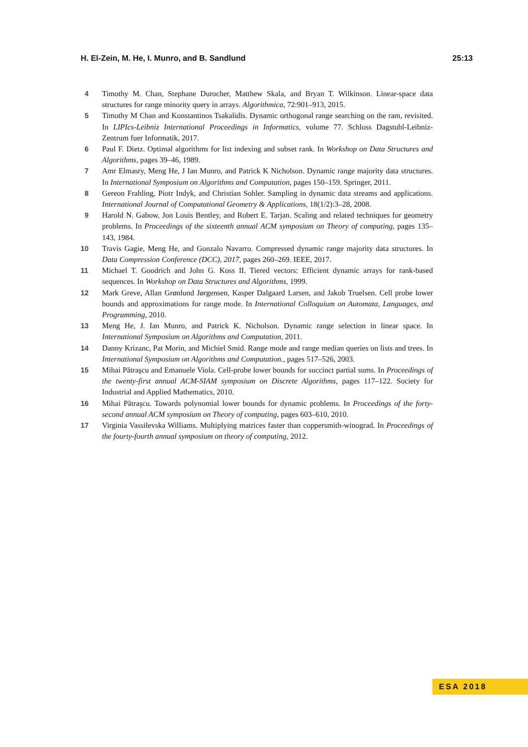H. El-Zein, M. He, I. Munro, and B. Sandlund 25:13
4 Timothy M. Chan, Stephane Durocher, Matthew Skala, and Bryan T. Wilkinson. Linear-space data structures for range minority query in arrays. Algorithmica, 72:901–913, 2015.
5 Timothy M Chan and Konstantinos Tsakalidis. Dynamic orthogonal range searching on the ram, revisited. In LIPIcs-Leibniz International Proceedings in Informatics, volume 77. Schloss Dagstuhl-Leibniz-Zentrum fuer Informatik, 2017.
6 Paul F. Dietz. Optimal algorithms for list indexing and subset rank. In Workshop on Data Structures and Algorithms, pages 39–46, 1989.
7 Amr Elmasry, Meng He, J Ian Munro, and Patrick K Nicholson. Dynamic range majority data structures. In International Symposium on Algorithms and Computation, pages 150–159. Springer, 2011.
8 Gereon Frahling, Piotr Indyk, and Christian Sohler. Sampling in dynamic data streams and applications. International Journal of Computational Geometry & Applications, 18(1/2):3–28, 2008.
9 Harold N. Gabow, Jon Louis Bentley, and Robert E. Tarjan. Scaling and related techniques for geometry problems. In Proceedings of the sixteenth annual ACM symposium on Theory of computing, pages 135–143, 1984.
10 Travis Gagie, Meng He, and Gonzalo Navarro. Compressed dynamic range majority data structures. In Data Compression Conference (DCC), 2017, pages 260–269. IEEE, 2017.
11 Michael T. Goodrich and John G. Koss II. Tiered vectors: Efficient dynamic arrays for rank-based sequences. In Workshop on Data Structures and Algorithms, 1999.
12 Mark Greve, Allan Grønlund Jørgensen, Kasper Dalgaard Larsen, and Jakob Truelsen. Cell probe lower bounds and approximations for range mode. In International Colloquium on Automata, Languages, and Programming, 2010.
13 Meng He, J. Ian Munro, and Patrick K. Nicholson. Dynamic range selection in linear space. In International Symposium on Algorithms and Computation, 2011.
14 Danny Krizanc, Pat Morin, and Michiel Smid. Range mode and range median queries on lists and trees. In International Symposium on Algorithms and Computation., pages 517–526, 2003.
15 Mihai Pătraşcu and Emanuele Viola. Cell-probe lower bounds for succinct partial sums. In Proceedings of the twenty-first annual ACM-SIAM symposium on Discrete Algorithms, pages 117–122. Society for Industrial and Applied Mathematics, 2010.
16 Mihai Pătraşcu. Towards polynomial lower bounds for dynamic problems. In Proceedings of the forty-second annual ACM symposium on Theory of computing, pages 603–610, 2010.
17 Virginia Vassilevska Williams. Multiplying matrices faster than coppersmith-winograd. In Proceedings of the fourty-fourth annual symposium on theory of computing, 2012.
ESA 2018